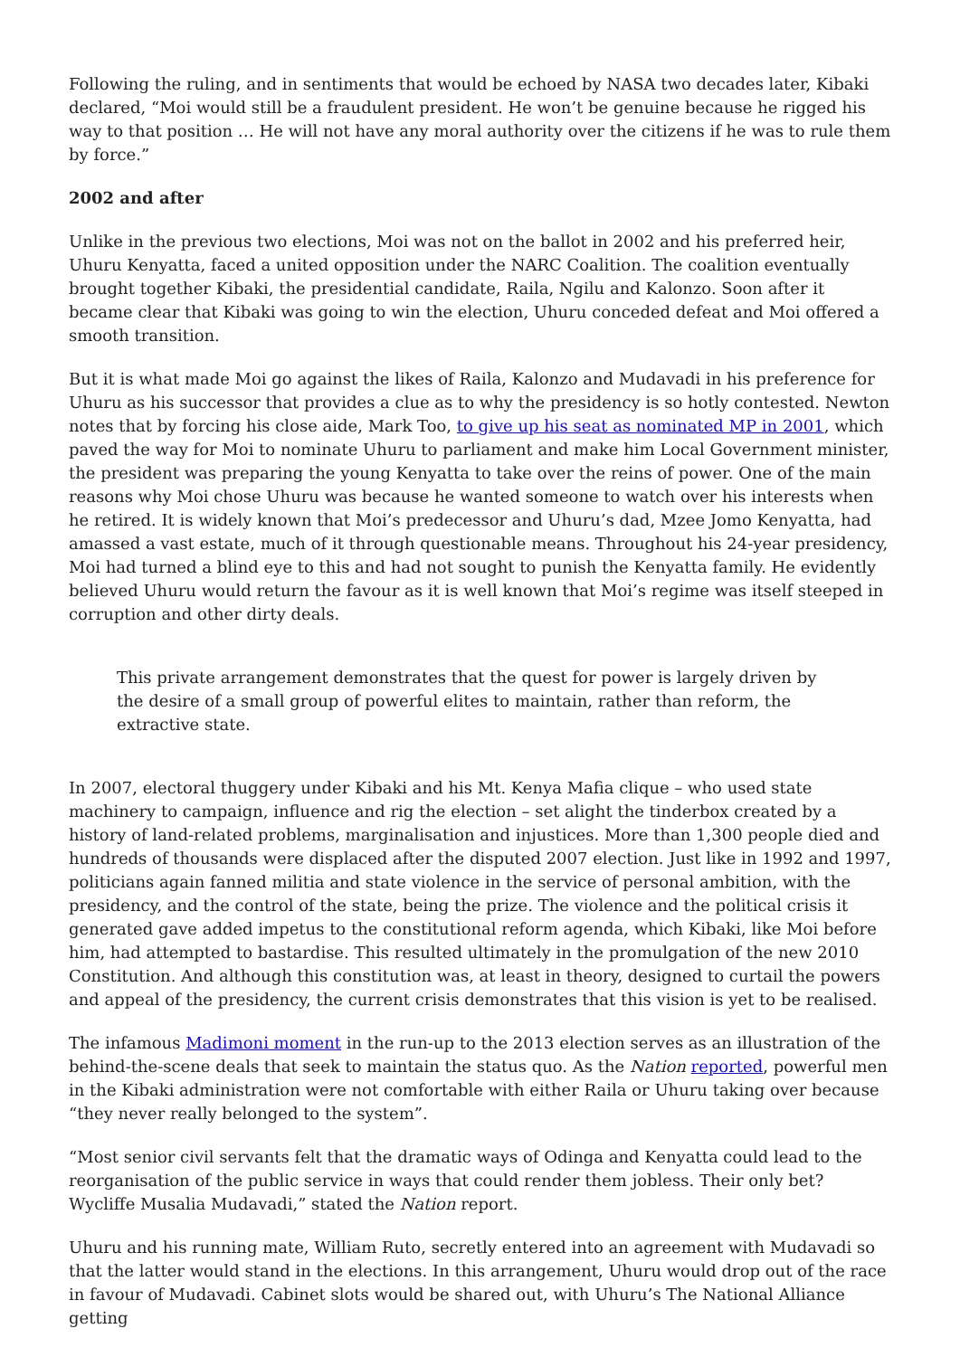Following the ruling, and in sentiments that would be echoed by NASA two decades later, Kibaki declared, “Moi would still be a fraudulent president. He won’t be genuine because he rigged his way to that position … He will not have any moral authority over the citizens if he was to rule them by force.”
2002 and after
Unlike in the previous two elections, Moi was not on the ballot in 2002 and his preferred heir, Uhuru Kenyatta, faced a united opposition under the NARC Coalition. The coalition eventually brought together Kibaki, the presidential candidate, Raila, Ngilu and Kalonzo. Soon after it became clear that Kibaki was going to win the election, Uhuru conceded defeat and Moi offered a smooth transition.
But it is what made Moi go against the likes of Raila, Kalonzo and Mudavadi in his preference for Uhuru as his successor that provides a clue as to why the presidency is so hotly contested. Newton notes that by forcing his close aide, Mark Too, to give up his seat as nominated MP in 2001, which paved the way for Moi to nominate Uhuru to parliament and make him Local Government minister, the president was preparing the young Kenyatta to take over the reins of power. One of the main reasons why Moi chose Uhuru was because he wanted someone to watch over his interests when he retired. It is widely known that Moi’s predecessor and Uhuru’s dad, Mzee Jomo Kenyatta, had amassed a vast estate, much of it through questionable means. Throughout his 24-year presidency, Moi had turned a blind eye to this and had not sought to punish the Kenyatta family. He evidently believed Uhuru would return the favour as it is well known that Moi’s regime was itself steeped in corruption and other dirty deals.
This private arrangement demonstrates that the quest for power is largely driven by the desire of a small group of powerful elites to maintain, rather than reform, the extractive state.
In 2007, electoral thuggery under Kibaki and his Mt. Kenya Mafia clique – who used state machinery to campaign, influence and rig the election – set alight the tinderbox created by a history of land-related problems, marginalisation and injustices. More than 1,300 people died and hundreds of thousands were displaced after the disputed 2007 election. Just like in 1992 and 1997, politicians again fanned militia and state violence in the service of personal ambition, with the presidency, and the control of the state, being the prize. The violence and the political crisis it generated gave added impetus to the constitutional reform agenda, which Kibaki, like Moi before him, had attempted to bastardise. This resulted ultimately in the promulgation of the new 2010 Constitution. And although this constitution was, at least in theory, designed to curtail the powers and appeal of the presidency, the current crisis demonstrates that this vision is yet to be realised.
The infamous Madimoni moment in the run-up to the 2013 election serves as an illustration of the behind-the-scene deals that seek to maintain the status quo. As the Nation reported, powerful men in the Kibaki administration were not comfortable with either Raila or Uhuru taking over because “they never really belonged to the system”.
“Most senior civil servants felt that the dramatic ways of Odinga and Kenyatta could lead to the reorganisation of the public service in ways that could render them jobless. Their only bet? Wycliffe Musalia Mudavadi,” stated the Nation report.
Uhuru and his running mate, William Ruto, secretly entered into an agreement with Mudavadi so that the latter would stand in the elections. In this arrangement, Uhuru would drop out of the race in favour of Mudavadi. Cabinet slots would be shared out, with Uhuru’s The National Alliance getting